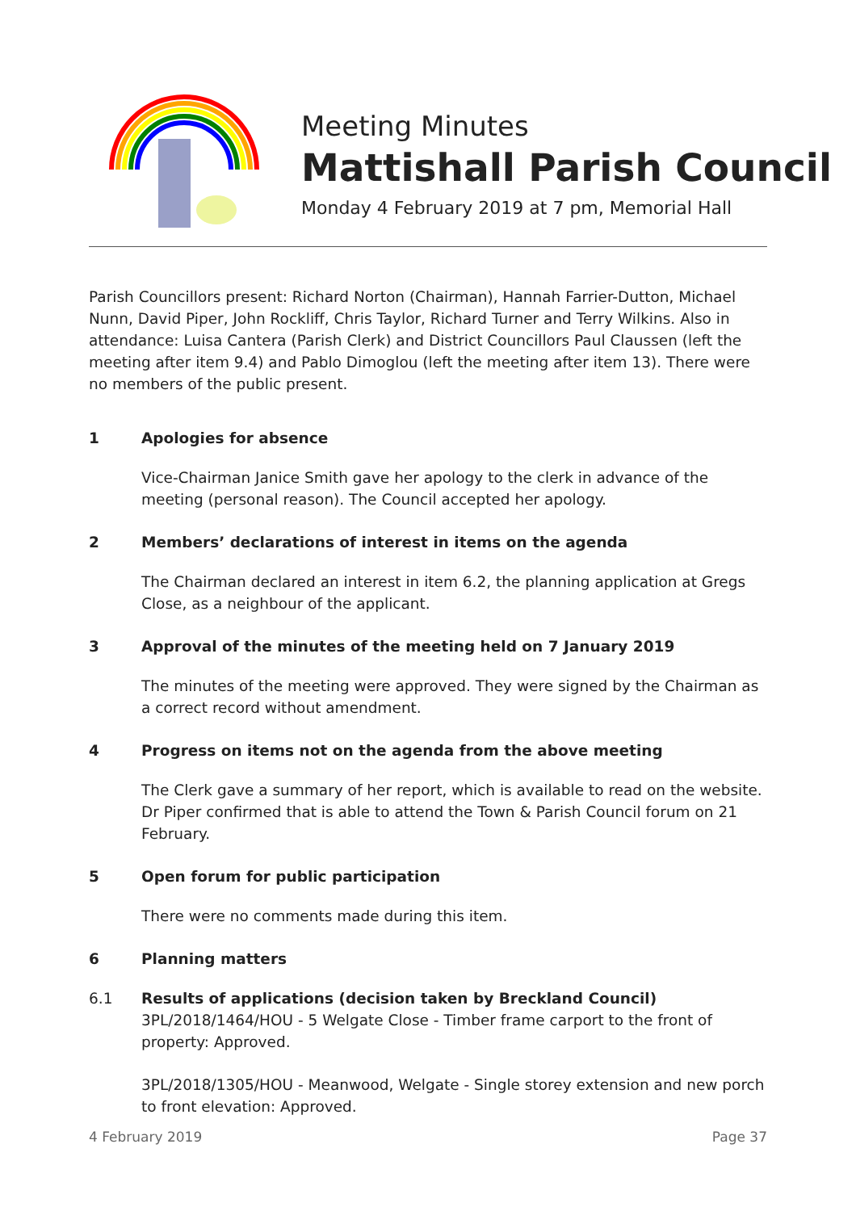Meeting Minutes
Mattishall Parish Council
Monday 4 February 2019 at 7 pm, Memorial Hall
Parish Councillors present: Richard Norton (Chairman), Hannah Farrier-Dutton, Michael Nunn, David Piper, John Rockliff, Chris Taylor, Richard Turner and Terry Wilkins. Also in attendance: Luisa Cantera (Parish Clerk) and District Councillors Paul Claussen (left the meeting after item 9.4) and Pablo Dimoglou (left the meeting after item 13). There were no members of the public present.
1 Apologies for absence
Vice-Chairman Janice Smith gave her apology to the clerk in advance of the meeting (personal reason). The Council accepted her apology.
2 Members’ declarations of interest in items on the agenda
The Chairman declared an interest in item 6.2, the planning application at Gregs Close, as a neighbour of the applicant.
3 Approval of the minutes of the meeting held on 7 January 2019
The minutes of the meeting were approved. They were signed by the Chairman as a correct record without amendment.
4 Progress on items not on the agenda from the above meeting
The Clerk gave a summary of her report, which is available to read on the website. Dr Piper confirmed that is able to attend the Town & Parish Council forum on 21 February.
5 Open forum for public participation
There were no comments made during this item.
6 Planning matters
6.1 Results of applications (decision taken by Breckland Council)
3PL/2018/1464/HOU - 5 Welgate Close - Timber frame carport to the front of property: Approved.
3PL/2018/1305/HOU - Meanwood, Welgate - Single storey extension and new porch to front elevation: Approved.
4 February 2019 Page 37